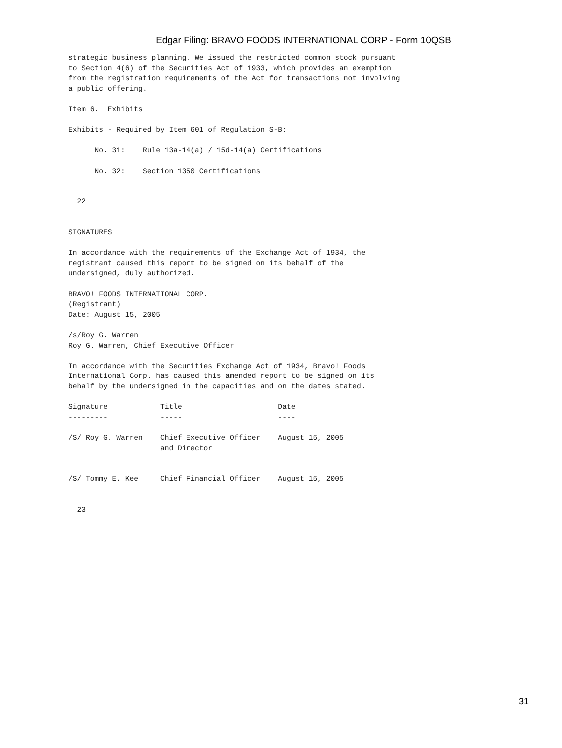Edgar Filing: BRAVO FOODS INTERNATIONAL CORP - Form 10QSB
strategic business planning. We issued the restricted common stock pursuant
to Section 4(6) of the Securities Act of 1933, which provides an exemption
from the registration requirements of the Act for transactions not involving
a public offering.

Item 6.  Exhibits

Exhibits - Required by Item 601 of Regulation S-B:

      No. 31:    Rule 13a-14(a) / 15d-14(a) Certifications

      No. 32:    Section 1350 Certifications


  22


SIGNATURES

In accordance with the requirements of the Exchange Act of 1934, the
registrant caused this report to be signed on its behalf of the
undersigned, duly authorized.

BRAVO! FOODS INTERNATIONAL CORP.
(Registrant)
Date: August 15, 2005

/s/Roy G. Warren
Roy G. Warren, Chief Executive Officer

In accordance with the Securities Exchange Act of 1934, Bravo! Foods
International Corp. has caused this amended report to be signed on its
behalf by the undersigned in the capacities and on the dates stated.

Signature            Title                      Date
---------            -----                      ----

/S/ Roy G. Warren    Chief Executive Officer    August 15, 2005
                     and Director


/S/ Tommy E. Kee     Chief Financial Officer    August 15, 2005


  23
31